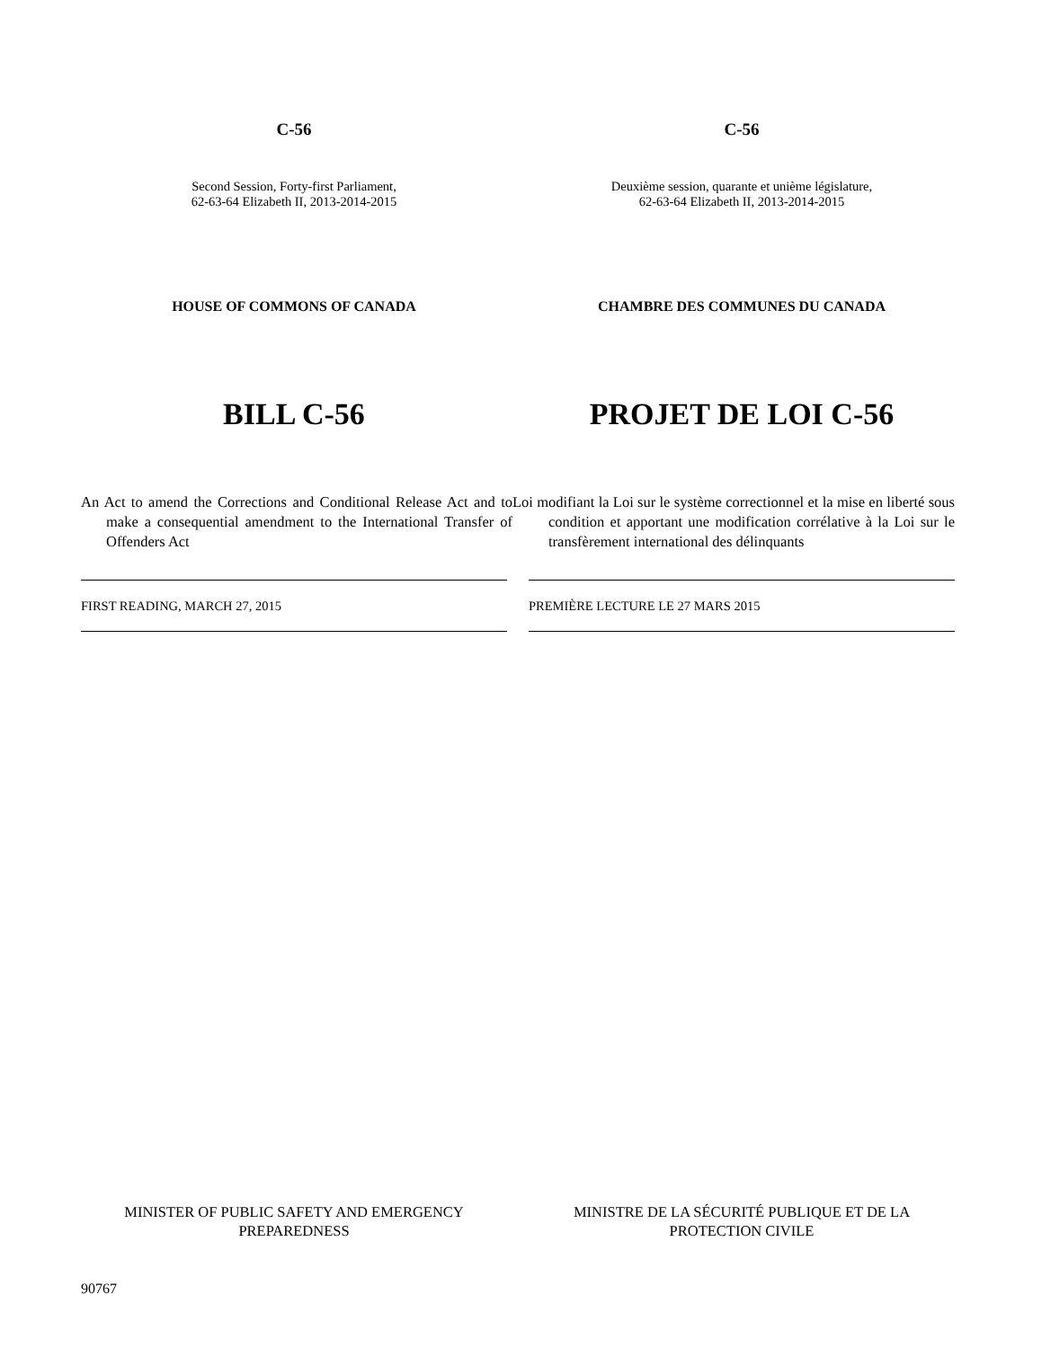C-56 C-56
Second Session, Forty-first Parliament,
62-63-64 Elizabeth II, 2013-2014-2015
Deuxième session, quarante et unième législature,
62-63-64 Elizabeth II, 2013-2014-2015
HOUSE OF COMMONS OF CANADA CHAMBRE DES COMMUNES DU CANADA
BILL C-56 PROJET DE LOI C-56
An Act to amend the Corrections and Conditional Release Act and to make a consequential amendment to the International Transfer of Offenders Act
Loi modifiant la Loi sur le système correctionnel et la mise en liberté sous condition et apportant une modification corrélative à la Loi sur le transfèrement international des délinquants
FIRST READING, MARCH 27, 2015 PREMIÈRE LECTURE LE 27 MARS 2015
MINISTER OF PUBLIC SAFETY AND EMERGENCY PREPAREDNESS
MINISTRE DE LA SÉCURITÉ PUBLIQUE ET DE LA PROTECTION CIVILE
90767